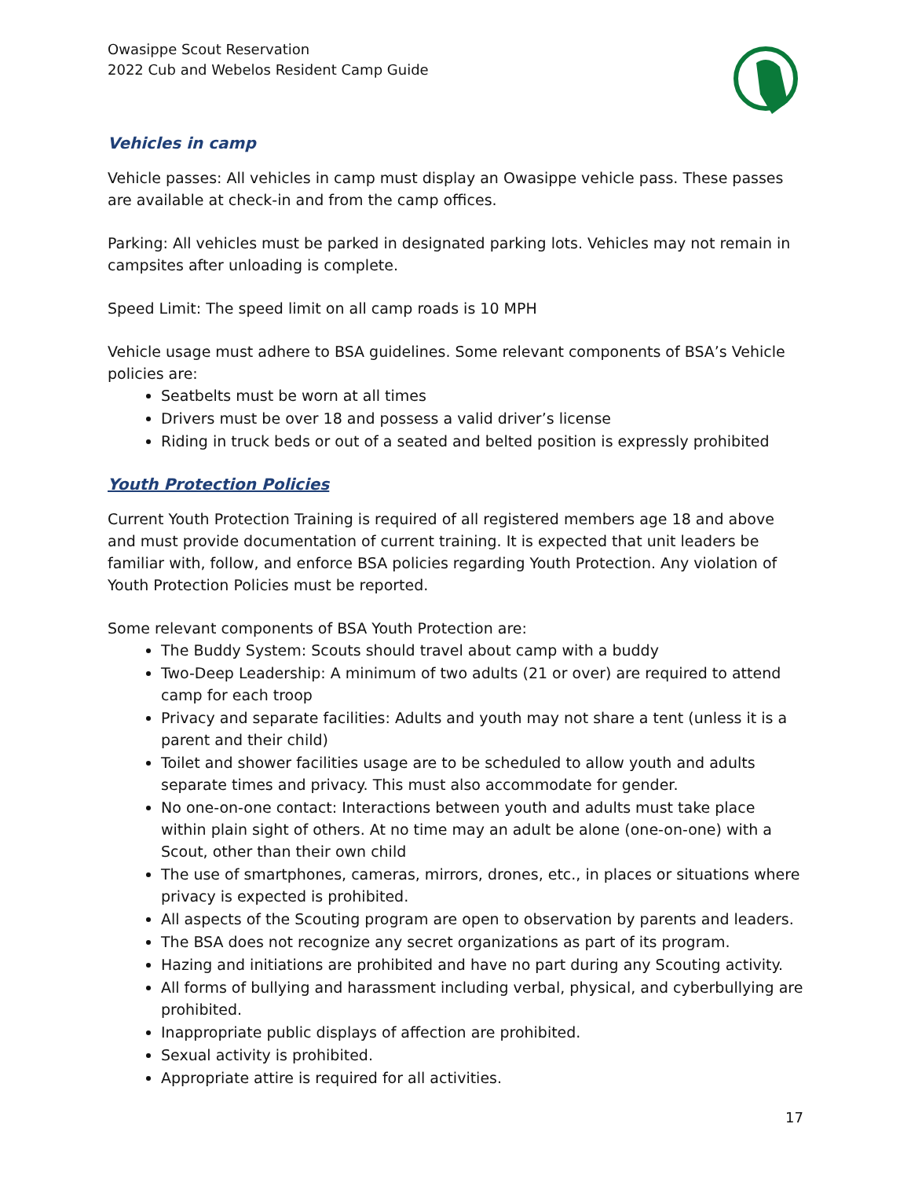Owasippe Scout Reservation
2022 Cub and Webelos Resident Camp Guide
Vehicles in camp
Vehicle passes: All vehicles in camp must display an Owasippe vehicle pass. These passes are available at check-in and from the camp offices.
Parking: All vehicles must be parked in designated parking lots. Vehicles may not remain in campsites after unloading is complete.
Speed Limit: The speed limit on all camp roads is 10 MPH
Vehicle usage must adhere to BSA guidelines. Some relevant components of BSA’s Vehicle policies are:
Seatbelts must be worn at all times
Drivers must be over 18 and possess a valid driver’s license
Riding in truck beds or out of a seated and belted position is expressly prohibited
Youth Protection Policies
Current Youth Protection Training is required of all registered members age 18 and above and must provide documentation of current training. It is expected that unit leaders be familiar with, follow, and enforce BSA policies regarding Youth Protection. Any violation of Youth Protection Policies must be reported.
Some relevant components of BSA Youth Protection are:
The Buddy System: Scouts should travel about camp with a buddy
Two-Deep Leadership: A minimum of two adults (21 or over) are required to attend camp for each troop
Privacy and separate facilities: Adults and youth may not share a tent (unless it is a parent and their child)
Toilet and shower facilities usage are to be scheduled to allow youth and adults separate times and privacy. This must also accommodate for gender.
No one-on-one contact: Interactions between youth and adults must take place within plain sight of others. At no time may an adult be alone (one-on-one) with a Scout, other than their own child
The use of smartphones, cameras, mirrors, drones, etc., in places or situations where privacy is expected is prohibited.
All aspects of the Scouting program are open to observation by parents and leaders.
The BSA does not recognize any secret organizations as part of its program.
Hazing and initiations are prohibited and have no part during any Scouting activity.
All forms of bullying and harassment including verbal, physical, and cyberbullying are prohibited.
Inappropriate public displays of affection are prohibited.
Sexual activity is prohibited.
Appropriate attire is required for all activities.
17